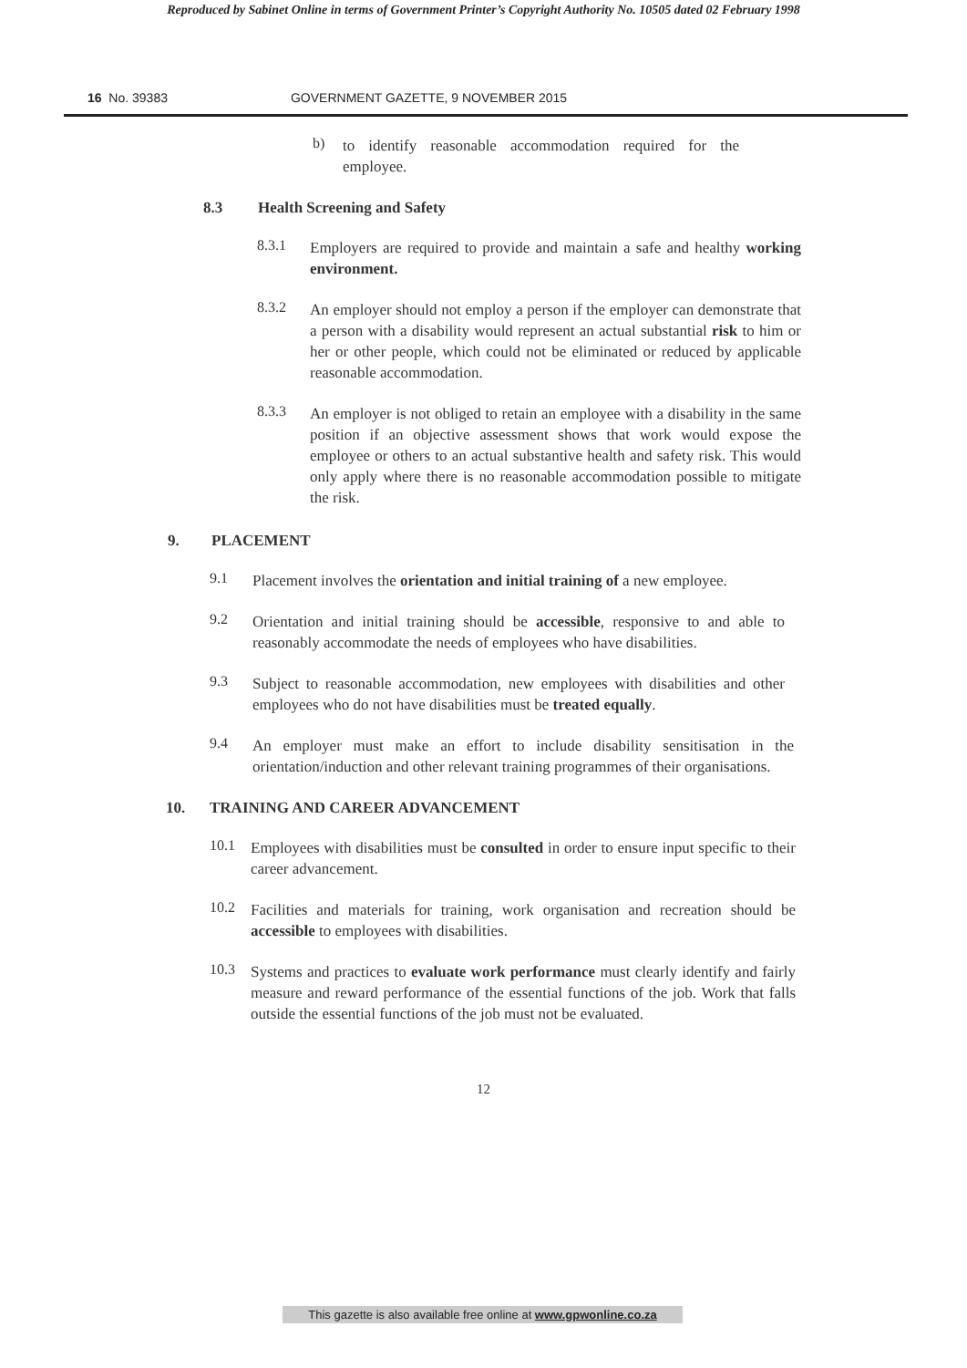Reproduced by Sabinet Online in terms of Government Printer’s Copyright Authority No. 10505 dated 02 February 1998
16 No. 39383 GOVERNMENT GAZETTE, 9 NOVEMBER 2015
b)
to identify reasonable accommodation required for the employee.
8.3 Health Screening and Safety
8.3.1
Employers are required to provide and maintain a safe and healthy working environment.
8.3.2
An employer should not employ a person if the employer can demonstrate that a person with a disability would represent an actual substantial risk to him or her or other people, which could not be eliminated or reduced by applicable reasonable accommodation.
8.3.3
An employer is not obliged to retain an employee with a disability in the same position if an objective assessment shows that work would expose the employee or others to an actual substantive health and safety risk. This would only apply where there is no reasonable accommodation possible to mitigate the risk.
9. PLACEMENT
9.1
Placement involves the orientation and initial training of a new employee.
9.2
Orientation and initial training should be accessible, responsive to and able to reasonably accommodate the needs of employees who have disabilities.
9.3
Subject to reasonable accommodation, new employees with disabilities and other employees who do not have disabilities must be treated equally.
9.4
An employer must make an effort to include disability sensitisation in the orientation/induction and other relevant training programmes of their organisations.
10. TRAINING AND CAREER ADVANCEMENT
10.1
Employees with disabilities must be consulted in order to ensure input specific to their career advancement.
10.2
Facilities and materials for training, work organisation and recreation should be accessible to employees with disabilities.
10.3
Systems and practices to evaluate work performance must clearly identify and fairly measure and reward performance of the essential functions of the job. Work that falls outside the essential functions of the job must not be evaluated.
12
This gazette is also available free online at www.gpwonline.co.za